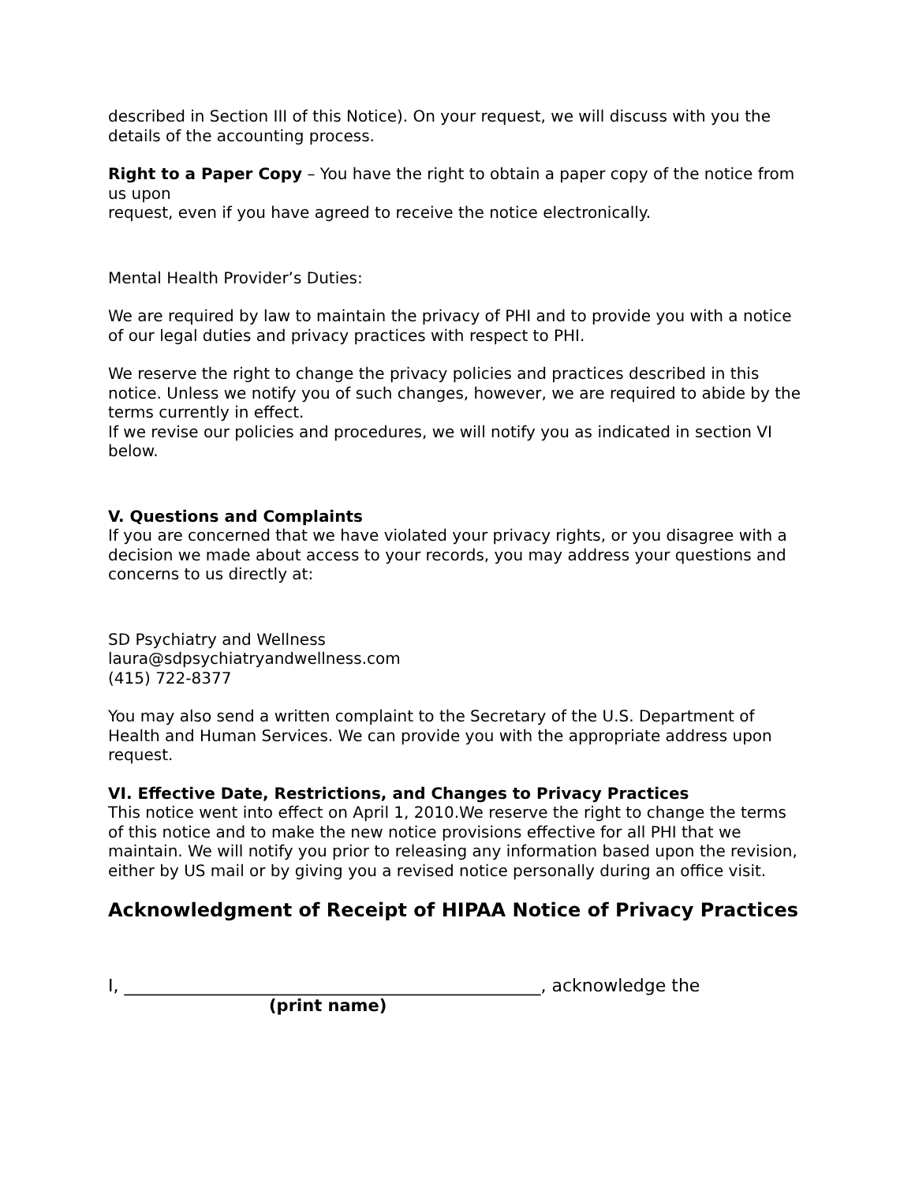described in Section III of this Notice). On your request, we will discuss with you the details of the accounting process.
Right to a Paper Copy – You have the right to obtain a paper copy of the notice from us upon
request, even if you have agreed to receive the notice electronically.
Mental Health Provider’s Duties:
We are required by law to maintain the privacy of PHI and to provide you with a notice of our legal duties and privacy practices with respect to PHI.
We reserve the right to change the privacy policies and practices described in this notice. Unless we notify you of such changes, however, we are required to abide by the terms currently in effect.
If we revise our policies and procedures, we will notify you as indicated in section VI below.
V. Questions and Complaints
If you are concerned that we have violated your privacy rights, or you disagree with a decision we made about access to your records, you may address your questions and concerns to us directly at:
SD Psychiatry and Wellness
laura@sdpsychiatryandwellness.com
(415) 722-8377
You may also send a written complaint to the Secretary of the U.S. Department of Health and Human Services. We can provide you with the appropriate address upon request.
VI. Effective Date, Restrictions, and Changes to Privacy Practices
This notice went into effect on April 1, 2010.We reserve the right to change the terms of this notice and to make the new notice provisions effective for all PHI that we maintain. We will notify you prior to releasing any information based upon the revision, either by US mail or by giving you a revised notice personally during an office visit.
Acknowledgment of Receipt of HIPAA Notice of Privacy Practices
I, ________________________________________________, acknowledge the
(print name)